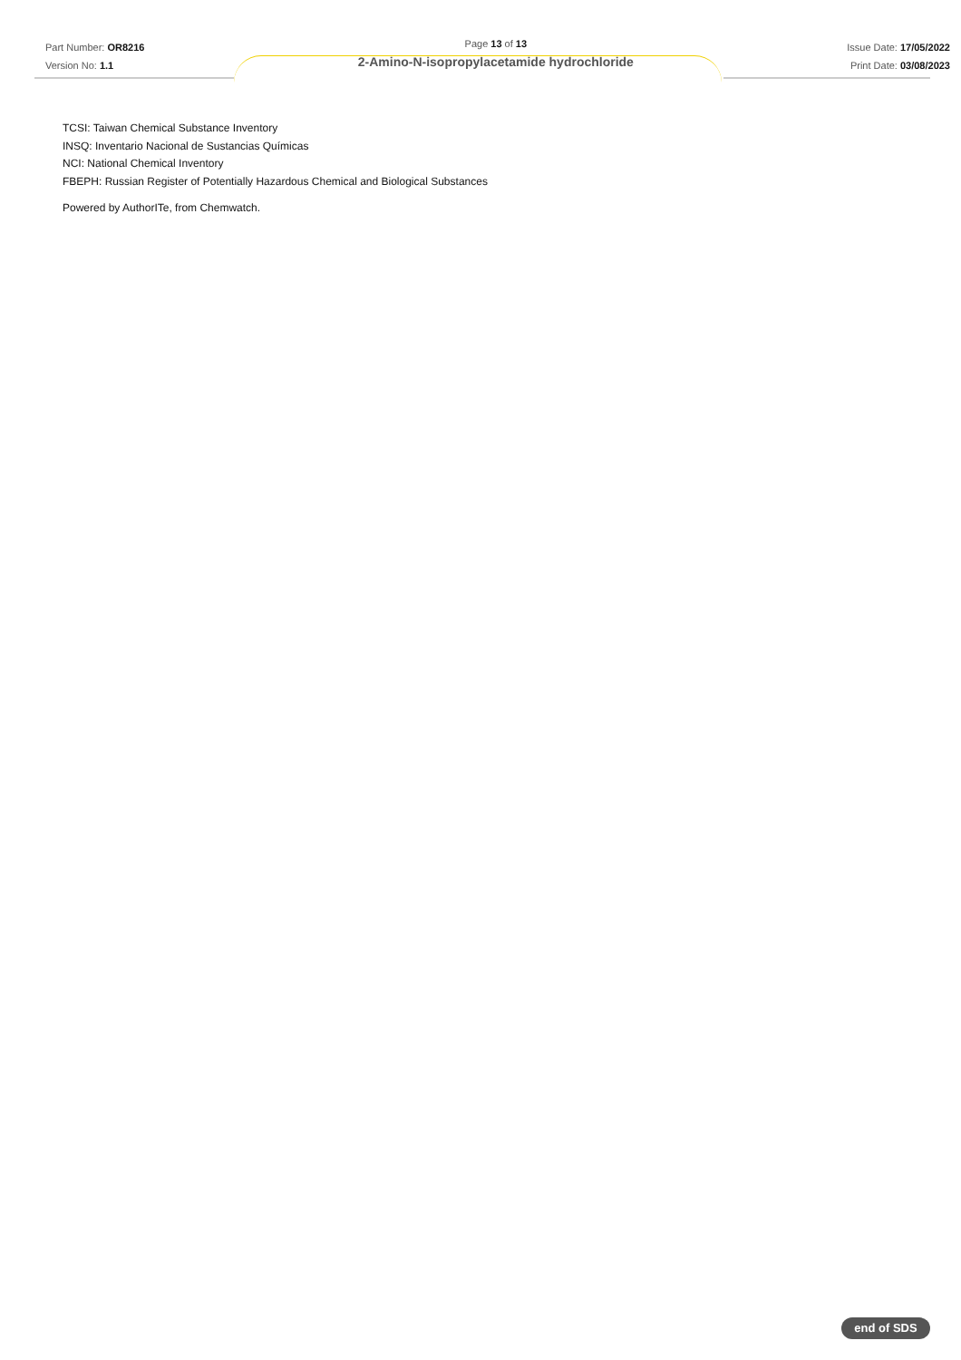Part Number: OR8216
Version No: 1.1
Page 13 of 13
2-Amino-N-isopropylacetamide hydrochloride
Issue Date: 17/05/2022
Print Date: 03/08/2023
TCSI: Taiwan Chemical Substance Inventory
INSQ: Inventario Nacional de Sustancias Químicas
NCI: National Chemical Inventory
FBEPH: Russian Register of Potentially Hazardous Chemical and Biological Substances
Powered by AuthorITe, from Chemwatch.
end of SDS